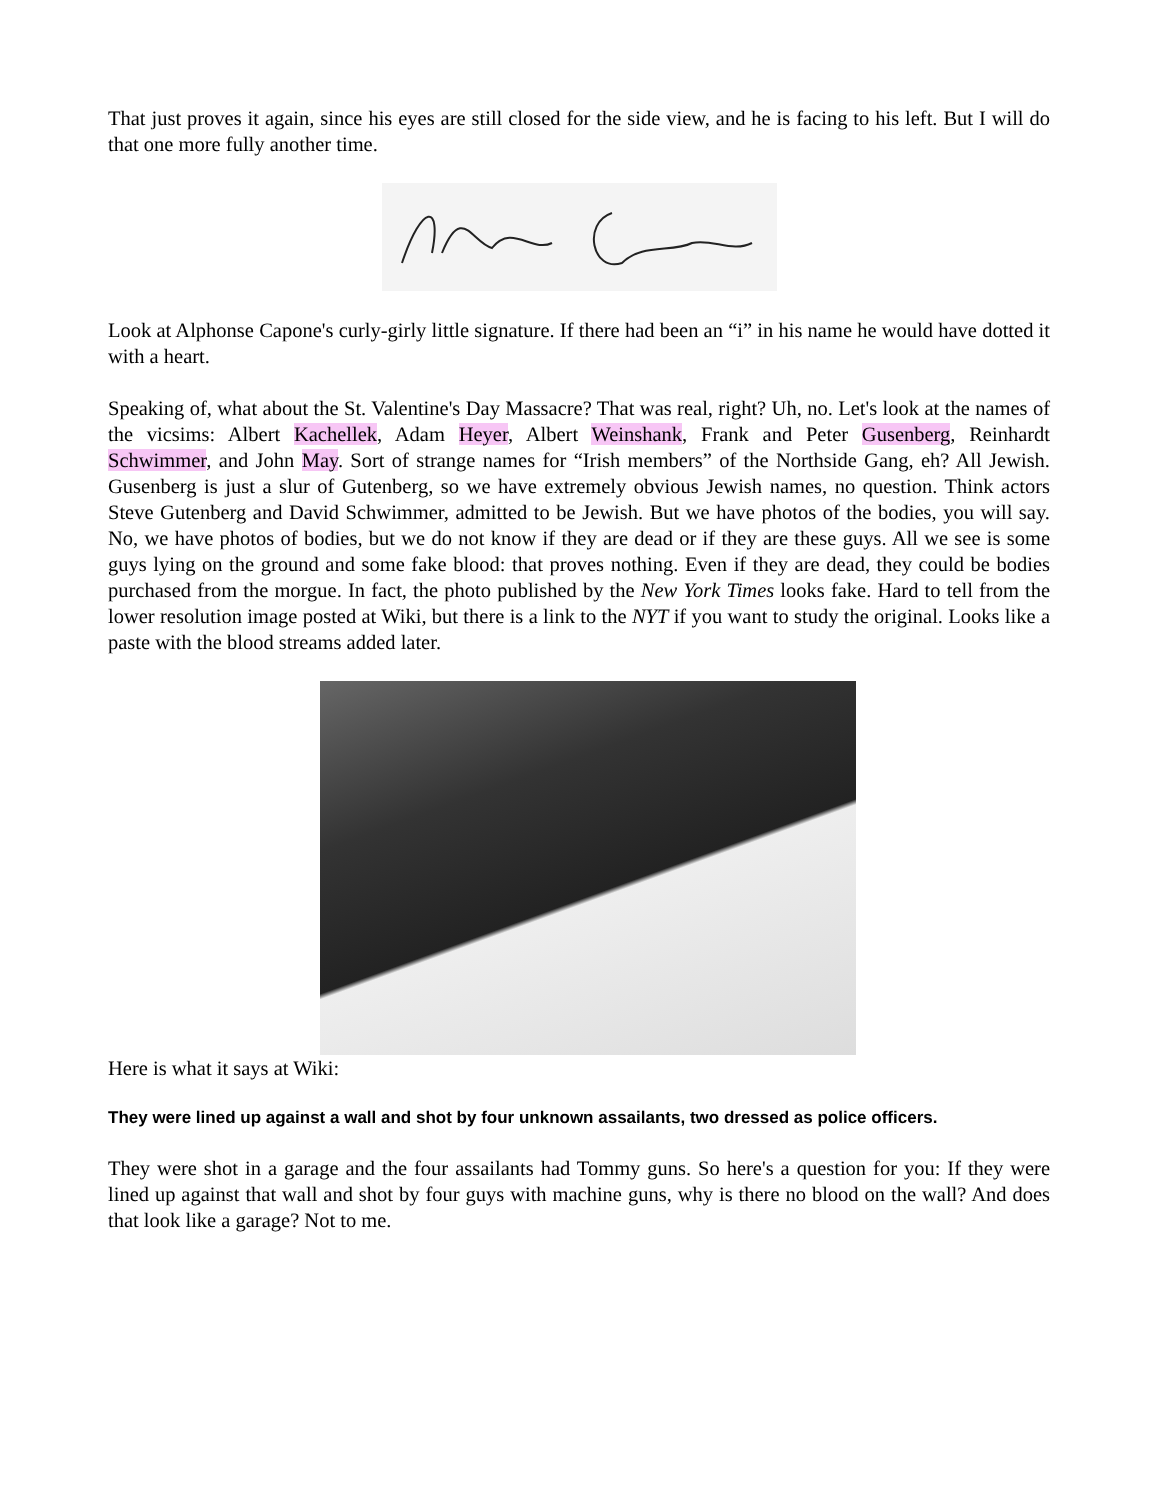That just proves it again, since his eyes are still closed for the side view, and he is facing to his left. But I will do that one more fully another time.
Look at Alphonse Capone's curly-girly little signature. If there had been an “i” in his name he would have dotted it with a heart.
Speaking of, what about the St. Valentine's Day Massacre? That was real, right? Uh, no. Let's look at the names of the vicsims: Albert Kachellek, Adam Heyer, Albert Weinshank, Frank and Peter Gusenberg, Reinhardt Schwimmer, and John May. Sort of strange names for “Irish members” of the Northside Gang, eh? All Jewish. Gusenberg is just a slur of Gutenberg, so we have extremely obvious Jewish names, no question. Think actors Steve Gutenberg and David Schwimmer, admitted to be Jewish. But we have photos of the bodies, you will say. No, we have photos of bodies, but we do not know if they are dead or if they are these guys. All we see is some guys lying on the ground and some fake blood: that proves nothing. Even if they are dead, they could be bodies purchased from the morgue. In fact, the photo published by the New York Times looks fake. Hard to tell from the lower resolution image posted at Wiki, but there is a link to the NYT if you want to study the original. Looks like a paste with the blood streams added later.
Here is what it says at Wiki:
They were lined up against a wall and shot by four unknown assailants, two dressed as police officers.
They were shot in a garage and the four assailants had Tommy guns. So here's a question for you: If they were lined up against that wall and shot by four guys with machine guns, why is there no blood on the wall? And does that look like a garage? Not to me.